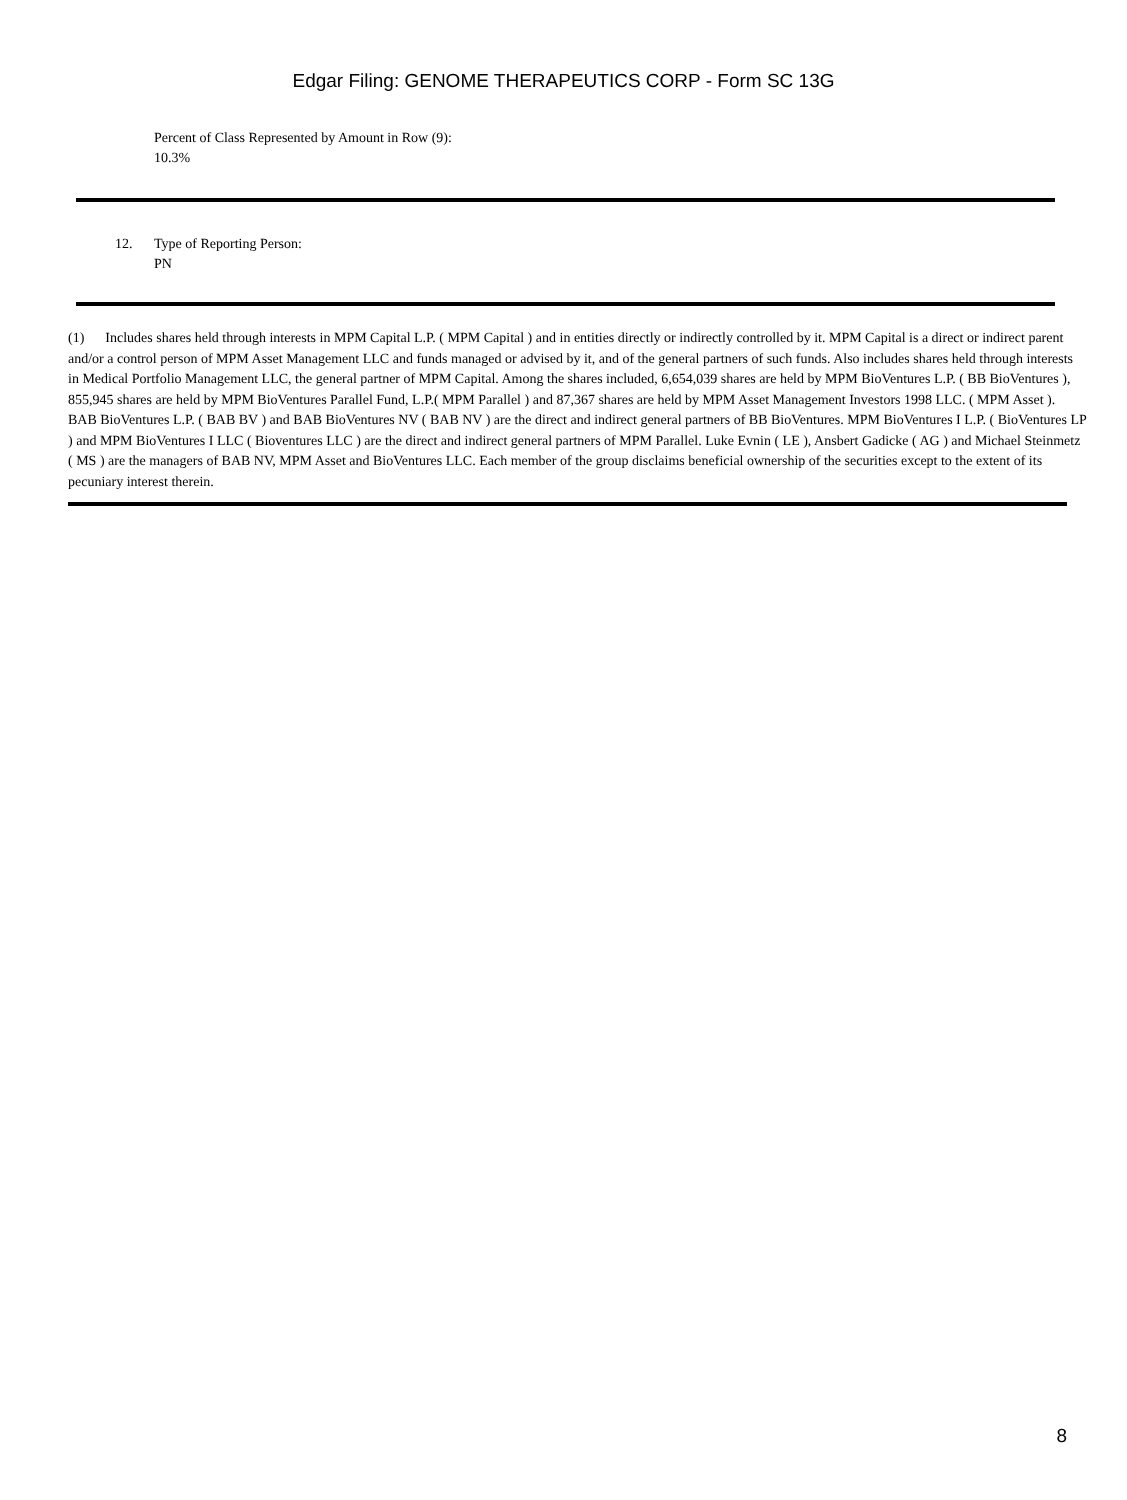Edgar Filing: GENOME THERAPEUTICS CORP - Form SC 13G
Percent of Class Represented by Amount in Row (9):
10.3%
12. Type of Reporting Person:
PN
(1) Includes shares held through interests in MPM Capital L.P. ( MPM Capital ) and in entities directly or indirectly controlled by it. MPM Capital is a direct or indirect parent and/or a control person of MPM Asset Management LLC and funds managed or advised by it, and of the general partners of such funds. Also includes shares held through interests in Medical Portfolio Management LLC, the general partner of MPM Capital. Among the shares included, 6,654,039 shares are held by MPM BioVentures L.P. ( BB BioVentures ), 855,945 shares are held by MPM BioVentures Parallel Fund, L.P.( MPM Parallel ) and 87,367 shares are held by MPM Asset Management Investors 1998 LLC. ( MPM Asset ). BAB BioVentures L.P. ( BAB BV ) and BAB BioVentures NV ( BAB NV ) are the direct and indirect general partners of BB BioVentures. MPM BioVentures I L.P. ( BioVentures LP ) and MPM BioVentures I LLC ( Bioventures LLC ) are the direct and indirect general partners of MPM Parallel. Luke Evnin ( LE ), Ansbert Gadicke ( AG ) and Michael Steinmetz ( MS ) are the managers of BAB NV, MPM Asset and BioVentures LLC. Each member of the group disclaims beneficial ownership of the securities except to the extent of its pecuniary interest therein.
8